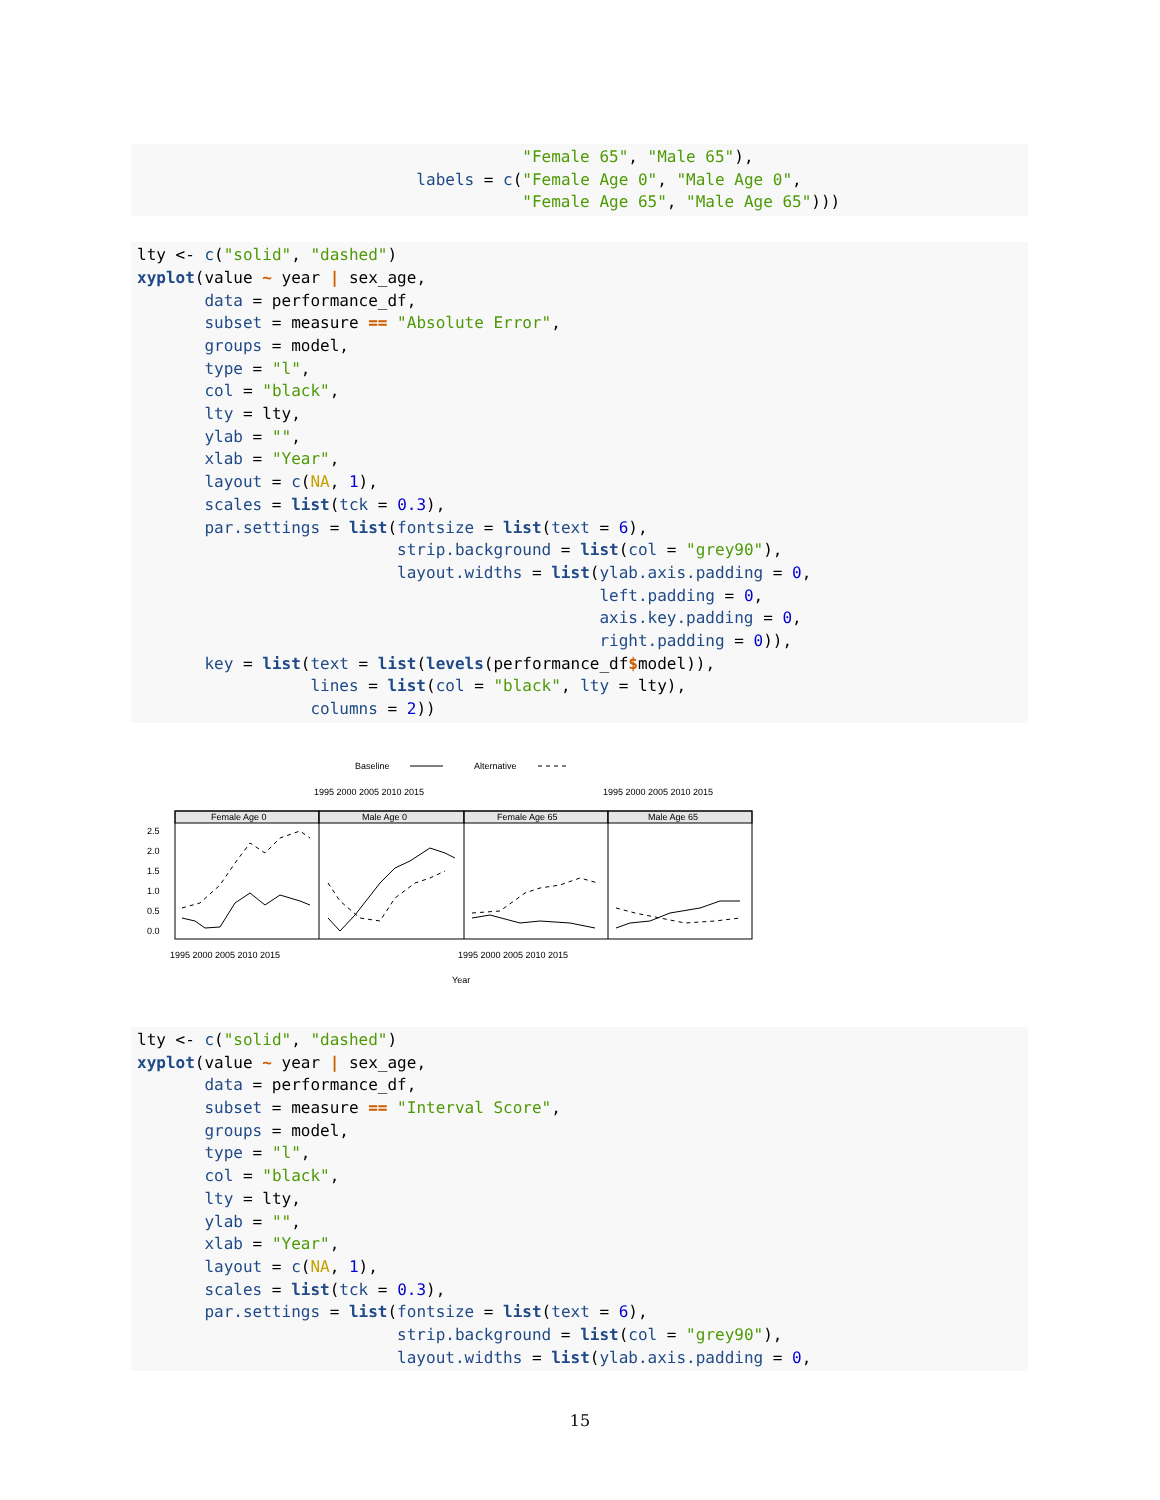"Female 65", "Male 65"), labels = c("Female Age 0", "Male Age 0", "Female Age 65", "Male Age 65")))
lty <- c("solid", "dashed") xyplot(value ~ year | sex_age, data = performance_df, subset = measure == "Absolute Error", groups = model, type = "l", col = "black", lty = lty, ylab = "", xlab = "Year", layout = c(NA, 1), scales = list(tck = 0.3), par.settings = list(fontsize = list(text = 6), strip.background = list(col = "grey90"), layout.widths = list(ylab.axis.padding = 0, left.padding = 0, axis.key.padding = 0, right.padding = 0)), key = list(text = list(levels(performance_df$model)), lines = list(col = "black", lty = lty), columns = 2))
Baseline
Alternative
1995 2000 2005 2010 2015
1995 2000 2005 2010 2015
Female Age 0
Male Age 0
Female Age 65
Male Age 65
2.5
2.0
1.5
1.0
0.5
0.0
1995 2000 2005 2010 2015
1995 2000 2005 2010 2015
Year
lty <- c("solid", "dashed") xyplot(value ~ year | sex_age, data = performance_df, subset = measure == "Interval Score", groups = model, type = "l", col = "black", lty = lty, ylab = "", xlab = "Year", layout = c(NA, 1), scales = list(tck = 0.3), par.settings = list(fontsize = list(text = 6), strip.background = list(col = "grey90"), layout.widths = list(ylab.axis.padding = 0,
15